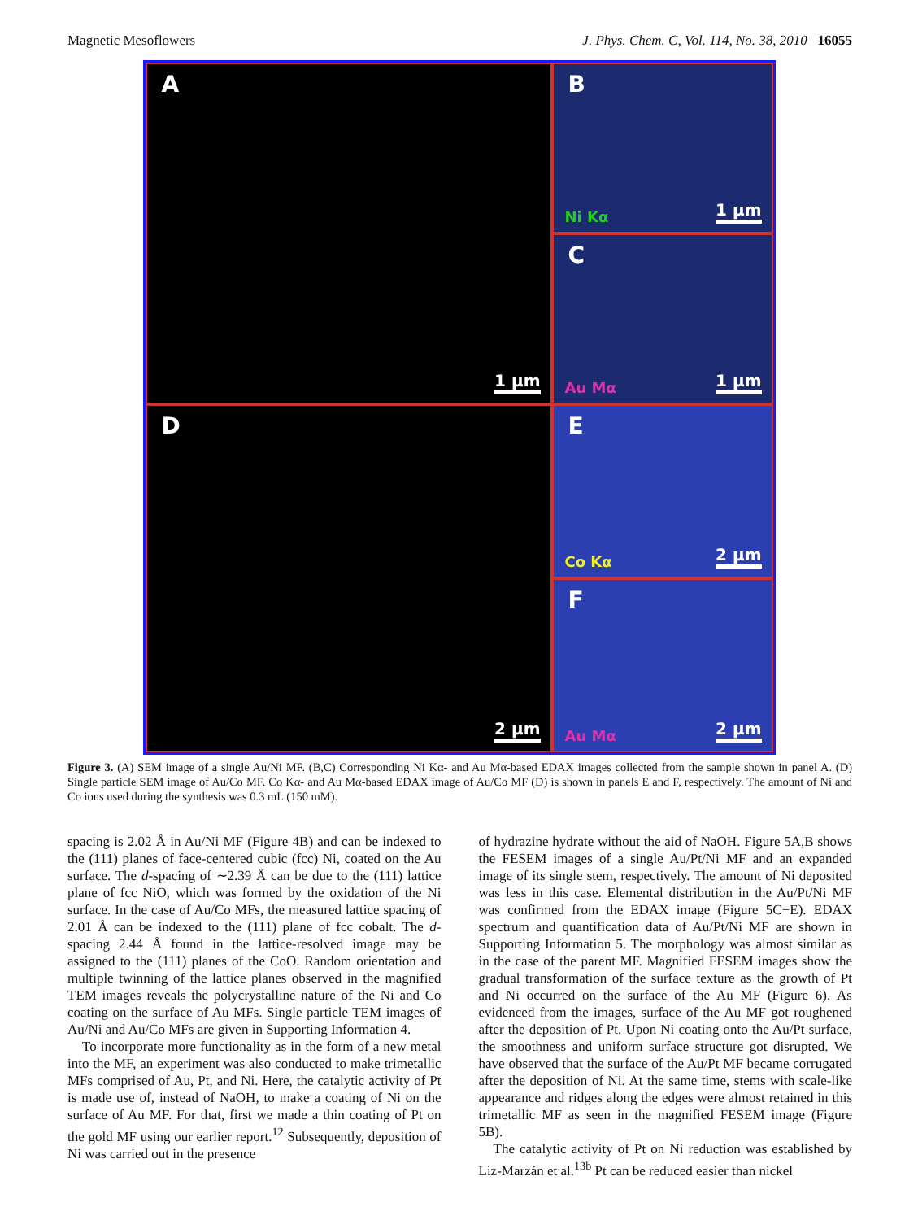Magnetic Mesoflowers J. Phys. Chem. C, Vol. 114, No. 38, 2010 16055
A
1 μm
B
Ni Kα 1 μm
C
Au Mα 1 μm
D
2 μm
E
Co Kα 2 μm
F
Au Mα 2 μm
Figure 3. (A) SEM image of a single Au/Ni MF. (B,C) Corresponding Ni Kα- and Au Mα-based EDAX images collected from the sample shown in panel A. (D) Single particle SEM image of Au/Co MF. Co Kα- and Au Mα-based EDAX image of Au/Co MF (D) is shown in panels E and F, respectively. The amount of Ni and Co ions used during the synthesis was 0.3 mL (150 mM).
spacing is 2.02 Å in Au/Ni MF (Figure 4B) and can be indexed to the (111) planes of face-centered cubic (fcc) Ni, coated on the Au surface. The d-spacing of ∼2.39 Å can be due to the (111) lattice plane of fcc NiO, which was formed by the oxidation of the Ni surface. In the case of Au/Co MFs, the measured lattice spacing of 2.01 Å can be indexed to the (111) plane of fcc cobalt. The d-spacing 2.44 Å found in the lattice-resolved image may be assigned to the (111) planes of the CoO. Random orientation and multiple twinning of the lattice planes observed in the magnified TEM images reveals the polycrystalline nature of the Ni and Co coating on the surface of Au MFs. Single particle TEM images of Au/Ni and Au/Co MFs are given in Supporting Information 4.
To incorporate more functionality as in the form of a new metal into the MF, an experiment was also conducted to make trimetallic MFs comprised of Au, Pt, and Ni. Here, the catalytic activity of Pt is made use of, instead of NaOH, to make a coating of Ni on the surface of Au MF. For that, first we made a thin coating of Pt on the gold MF using our earlier report.<sup>12</sup> Subsequently, deposition of Ni was carried out in the presence
of hydrazine hydrate without the aid of NaOH. Figure 5A,B shows the FESEM images of a single Au/Pt/Ni MF and an expanded image of its single stem, respectively. The amount of Ni deposited was less in this case. Elemental distribution in the Au/Pt/Ni MF was confirmed from the EDAX image (Figure 5C−E). EDAX spectrum and quantification data of Au/Pt/Ni MF are shown in Supporting Information 5. The morphology was almost similar as in the case of the parent MF. Magnified FESEM images show the gradual transformation of the surface texture as the growth of Pt and Ni occurred on the surface of the Au MF (Figure 6). As evidenced from the images, surface of the Au MF got roughened after the deposition of Pt. Upon Ni coating onto the Au/Pt surface, the smoothness and uniform surface structure got disrupted. We have observed that the surface of the Au/Pt MF became corrugated after the deposition of Ni. At the same time, stems with scale-like appearance and ridges along the edges were almost retained in this trimetallic MF as seen in the magnified FESEM image (Figure 5B).
The catalytic activity of Pt on Ni reduction was established by Liz-Marzán et al.<sup>13b</sup> Pt can be reduced easier than nickel